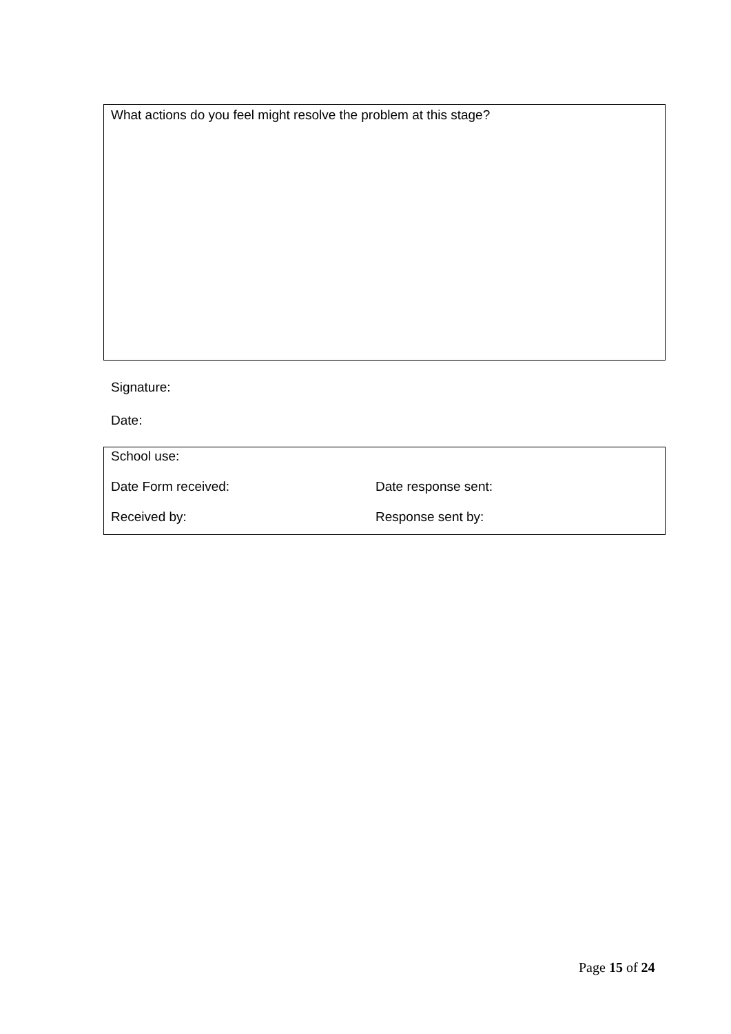What actions do you feel might resolve the problem at this stage?
Signature:
Date:
School use:
Date Form received: Date response sent:
Received by: Response sent by:
Page 15 of 24